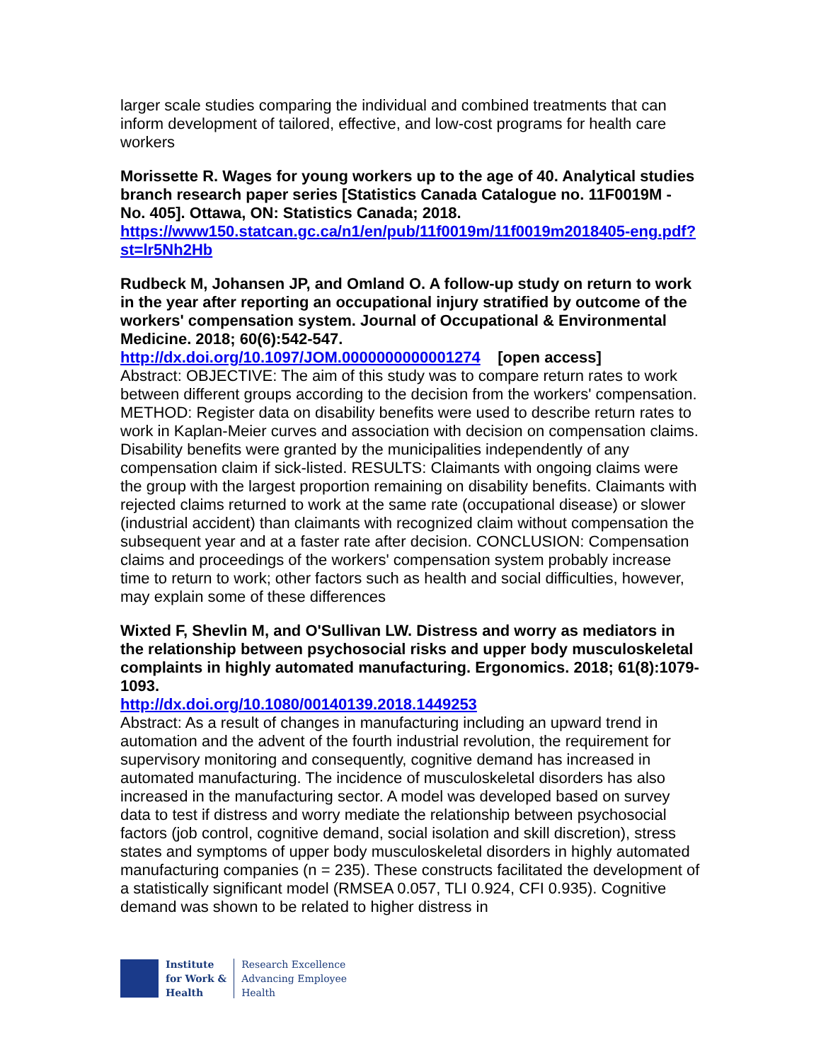larger scale studies comparing the individual and combined treatments that can inform development of tailored, effective, and low-cost programs for health care workers
Morissette R. Wages for young workers up to the age of 40. Analytical studies branch research paper series [Statistics Canada Catalogue no. 11F0019M - No. 405]. Ottawa, ON: Statistics Canada; 2018.
https://www150.statcan.gc.ca/n1/en/pub/11f0019m/11f0019m2018405-eng.pdf?st=lr5Nh2Hb
Rudbeck M, Johansen JP, and Omland O. A follow-up study on return to work in the year after reporting an occupational injury stratified by outcome of the workers' compensation system. Journal of Occupational & Environmental Medicine. 2018; 60(6):542-547.
http://dx.doi.org/10.1097/JOM.0000000000001274 [open access]
Abstract: OBJECTIVE: The aim of this study was to compare return rates to work between different groups according to the decision from the workers' compensation. METHOD: Register data on disability benefits were used to describe return rates to work in Kaplan-Meier curves and association with decision on compensation claims. Disability benefits were granted by the municipalities independently of any compensation claim if sick-listed. RESULTS: Claimants with ongoing claims were the group with the largest proportion remaining on disability benefits. Claimants with rejected claims returned to work at the same rate (occupational disease) or slower (industrial accident) than claimants with recognized claim without compensation the subsequent year and at a faster rate after decision. CONCLUSION: Compensation claims and proceedings of the workers' compensation system probably increase time to return to work; other factors such as health and social difficulties, however, may explain some of these differences
Wixted F, Shevlin M, and O'Sullivan LW. Distress and worry as mediators in the relationship between psychosocial risks and upper body musculoskeletal complaints in highly automated manufacturing. Ergonomics. 2018; 61(8):1079-1093.
http://dx.doi.org/10.1080/00140139.2018.1449253
Abstract: As a result of changes in manufacturing including an upward trend in automation and the advent of the fourth industrial revolution, the requirement for supervisory monitoring and consequently, cognitive demand has increased in automated manufacturing. The incidence of musculoskeletal disorders has also increased in the manufacturing sector. A model was developed based on survey data to test if distress and worry mediate the relationship between psychosocial factors (job control, cognitive demand, social isolation and skill discretion), stress states and symptoms of upper body musculoskeletal disorders in highly automated manufacturing companies (n = 235). These constructs facilitated the development of a statistically significant model (RMSEA 0.057, TLI 0.924, CFI 0.935). Cognitive demand was shown to be related to higher distress in
Institute
for Work &
Health
Research Excellence
Advancing Employee
Health